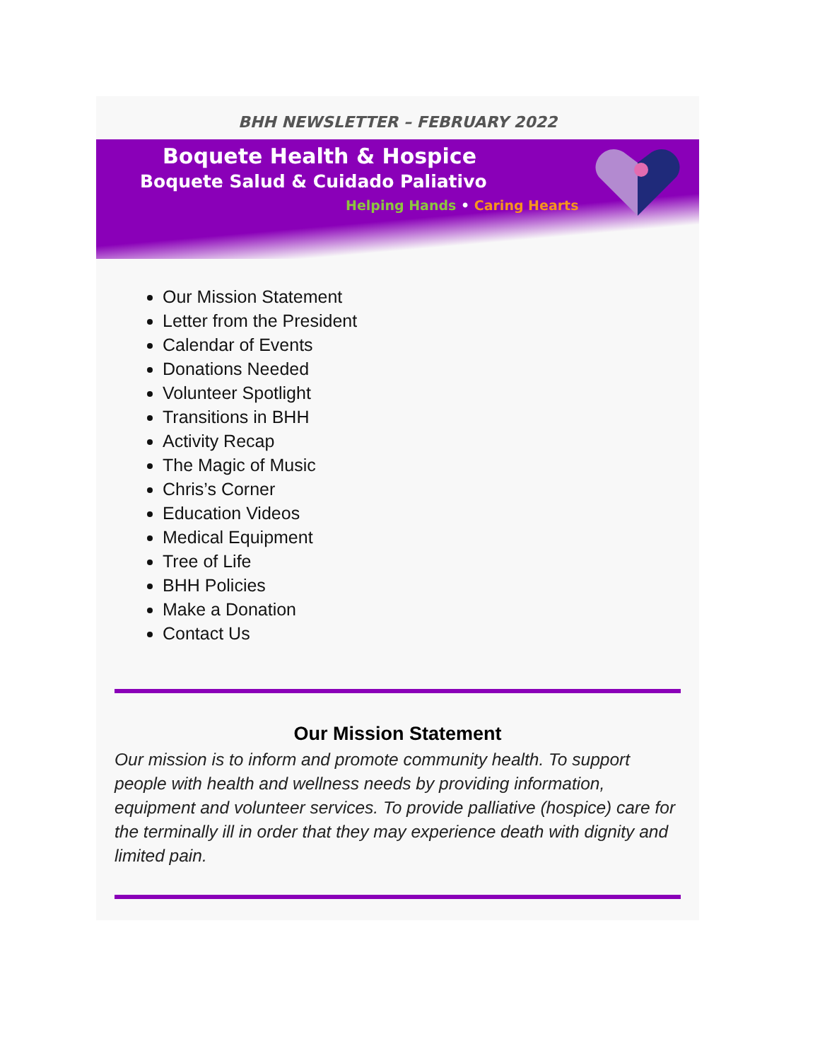BHH NEWSLETTER – FEBRUARY 2022
Boquete Health & Hospice
Boquete Salud & Cuidado Paliativo
Helping Hands • Caring Hearts
Our Mission Statement
Letter from the President
Calendar of Events
Donations Needed
Volunteer Spotlight
Transitions in BHH
Activity Recap
The Magic of Music
Chris’s Corner
Education Videos
Medical Equipment
Tree of Life
BHH Policies
Make a Donation
Contact Us
Our Mission Statement
Our mission is to inform and promote community health. To support people with health and wellness needs by providing information, equipment and volunteer services. To provide palliative (hospice) care for the terminally ill in order that they may experience death with dignity and limited pain.